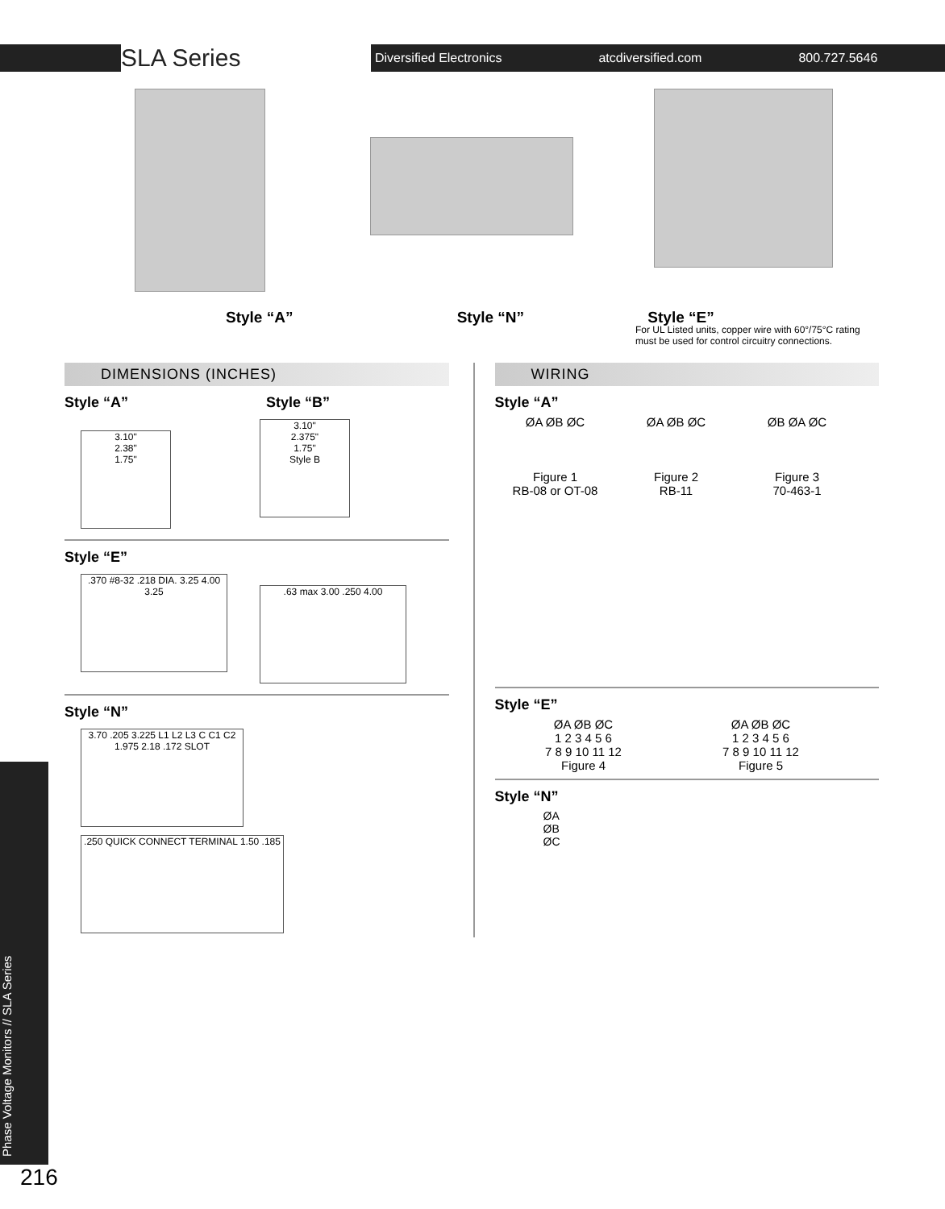SLA Series
Diversified Electronics atcdiversified.com 800.727.5646
Style “A”
Style “N”
Style “E”
For UL Listed units, copper wire with 60°/75°C rating
must be used for control circuitry connections.
DIMENSIONS (INCHES)
Style “A” Style “B”
3.10"
2.38"
1.75"
3.10"
2.375"
1.75"
Style B
Style “E”
.370 #8-32 .218 DIA. 3.25 4.00 3.25
.63 max 3.00 .250 4.00
Style “N”
3.70 .205 3.225 L1 L2 L3 C C1 C2 1.975 2.18 .172 SLOT
.250 QUICK CONNECT TERMINAL 1.50 .185
WIRING
Style “A”
ØA ØB ØC
Figure 1
RB-08 or OT-08
ØA ØB ØC
Figure 2
RB-11
ØB ØA ØC
Figure 3
70-463-1
Style “E”
ØA ØB ØC
1 2 3 4 5 6
7 8 9 10 11 12
Figure 4
ØA ØB ØC
1 2 3 4 5 6
7 8 9 10 11 12
Figure 5
Style “N”
ØA
ØB
ØC
Phase Voltage Monitors // SLA Series
216